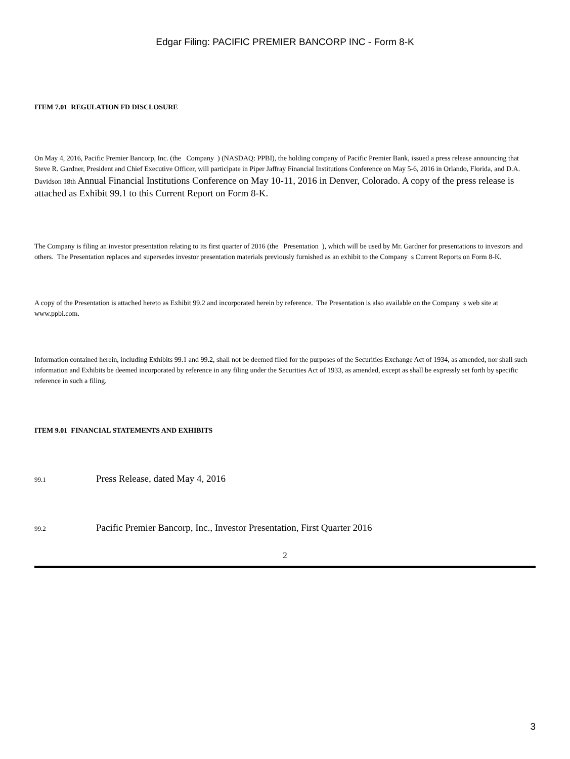Edgar Filing: PACIFIC PREMIER BANCORP INC - Form 8-K
ITEM 7.01 REGULATION FD DISCLOSURE
On May 4, 2016, Pacific Premier Bancorp, Inc. (the Company ) (NASDAQ: PPBI), the holding company of Pacific Premier Bank, issued a press release announcing that Steve R. Gardner, President and Chief Executive Officer, will participate in Piper Jaffray Financial Institutions Conference on May 5-6, 2016 in Orlando, Florida, and D.A. Davidson 18th Annual Financial Institutions Conference on May 10-11, 2016 in Denver, Colorado. A copy of the press release is attached as Exhibit 99.1 to this Current Report on Form 8-K.
The Company is filing an investor presentation relating to its first quarter of 2016 (the Presentation ), which will be used by Mr. Gardner for presentations to investors and others. The Presentation replaces and supersedes investor presentation materials previously furnished as an exhibit to the Company s Current Reports on Form 8-K.
A copy of the Presentation is attached hereto as Exhibit 99.2 and incorporated herein by reference. The Presentation is also available on the Company s web site at www.ppbi.com.
Information contained herein, including Exhibits 99.1 and 99.2, shall not be deemed filed for the purposes of the Securities Exchange Act of 1934, as amended, nor shall such information and Exhibits be deemed incorporated by reference in any filing under the Securities Act of 1933, as amended, except as shall be expressly set forth by specific reference in such a filing.
ITEM 9.01 FINANCIAL STATEMENTS AND EXHIBITS
99.1 Press Release, dated May 4, 2016
99.2 Pacific Premier Bancorp, Inc., Investor Presentation, First Quarter 2016
2
3